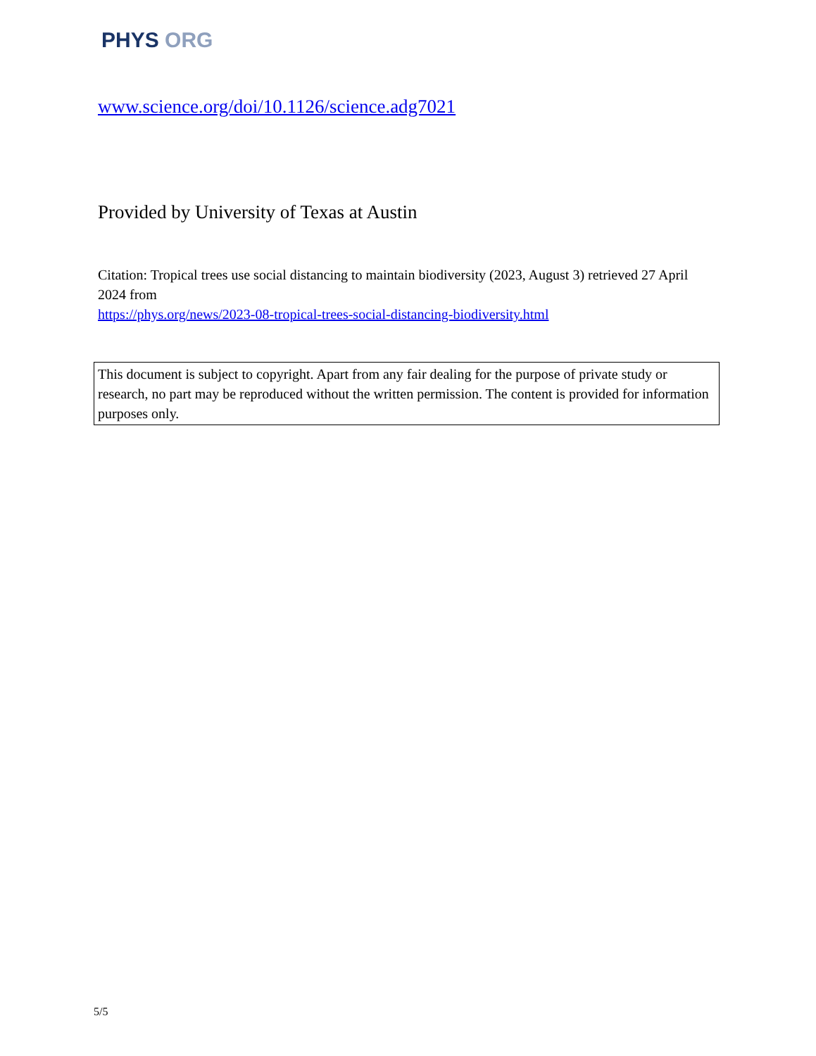PHYS ORG
www.science.org/doi/10.1126/science.adg7021
Provided by University of Texas at Austin
Citation: Tropical trees use social distancing to maintain biodiversity (2023, August 3) retrieved 27 April 2024 from
https://phys.org/news/2023-08-tropical-trees-social-distancing-biodiversity.html
This document is subject to copyright. Apart from any fair dealing for the purpose of private study or research, no part may be reproduced without the written permission. The content is provided for information purposes only.
5/5